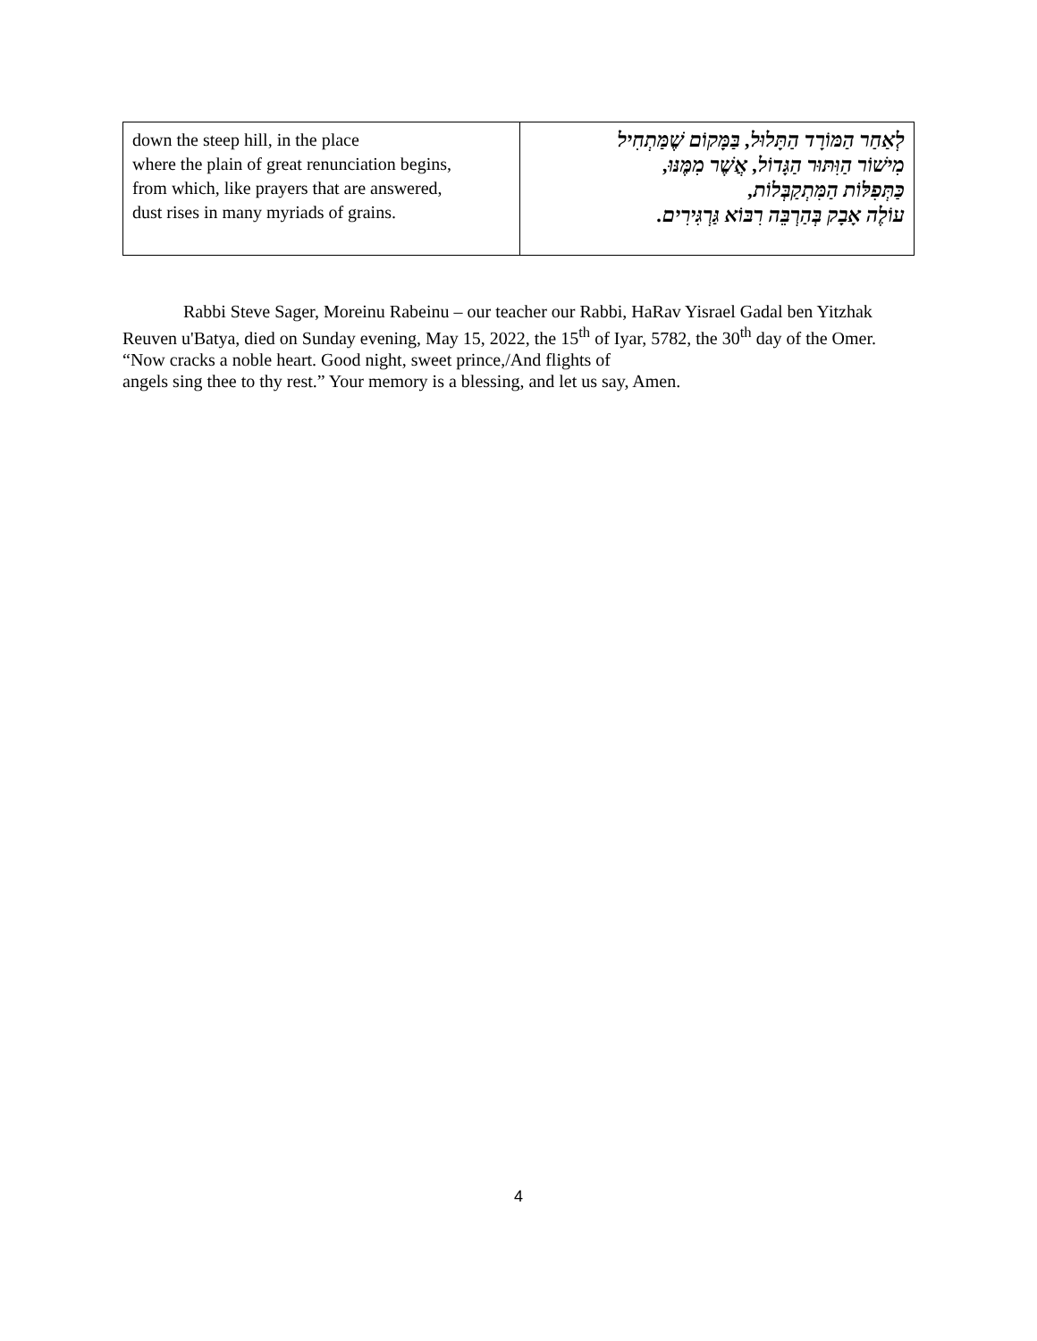| down the steep hill, in the place where the plain of great renunciation begins, from which, like prayers that are answered, dust rises in many myriads of grains. | לְאַחַר הַמּוֹרָד הַתָּלוּל, בַּמָּקוֹם שֶׁמַּתְחִיל מִישׁוֹר הַוִּתּוּר הַגָּדוֹל, אֲשֶׁר מִמֶּנּוּ, כַּתְּפִלּוֹת הַמִּתְקַבְּלוֹת, עוֹלֶה אָבָק בְּהַרְבֵּה רִבּוֹא גַּרְגִּירִים. |
Rabbi Steve Sager, Moreinu Rabeinu – our teacher our Rabbi, HaRav Yisrael Gadal ben Yitzhak Reuven u'Batya, died on Sunday evening, May 15, 2022, the 15<sup>th</sup> of Iyar, 5782, the 30<sup>th</sup> day of the Omer. “Now cracks a noble heart. Good night, sweet prince,/And flights of
angels sing thee to thy rest.” Your memory is a blessing, and let us say, Amen.
4